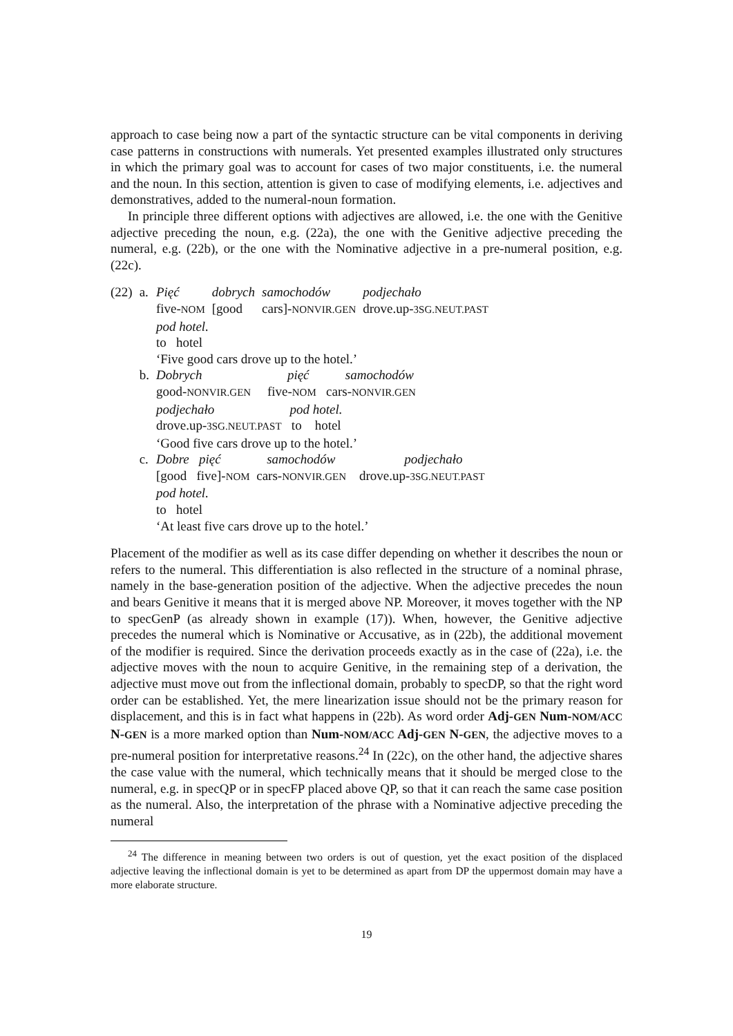approach to case being now a part of the syntactic structure can be vital components in deriving case patterns in constructions with numerals. Yet presented examples illustrated only structures in which the primary goal was to account for cases of two major constituents, i.e. the numeral and the noun. In this section, attention is given to case of modifying elements, i.e. adjectives and demonstratives, added to the numeral-noun formation.
In principle three different options with adjectives are allowed, i.e. the one with the Genitive adjective preceding the noun, e.g. (22a), the one with the Genitive adjective preceding the numeral, e.g. (22b), or the one with the Nominative adjective in a pre-numeral position, e.g. (22c).
| (22) | a. | Pięć | dobrych | samochodów | podjechało |
| | | five- NOM | [good | cars]- NONVIR.GEN | drove.up- 3SG.NEUT.PAST |
| | | pod hotel. to hotel ‘Five good cars drove up to the hotel.’ | | | |
| | b. | Dobrych pięć samochodów good- NONVIR.GEN five- NOM cars- NONVIR.GEN podjechało pod hotel. drove.up- 3SG.NEUT.PAST to hotel ‘Good five cars drove up to the hotel.’ | | | |
| | c. | Dobre pięć samochodów podjechało [good five]- NOM cars- NONVIR.GEN drove.up- 3SG.NEUT.PAST pod hotel. to hotel ‘At least five cars drove up to the hotel.’ | | | |
Placement of the modifier as well as its case differ depending on whether it describes the noun or refers to the numeral. This differentiation is also reflected in the structure of a nominal phrase, namely in the base-generation position of the adjective. When the adjective precedes the noun and bears Genitive it means that it is merged above NP. Moreover, it moves together with the NP to specGenP (as already shown in example (17)). When, however, the Genitive adjective precedes the numeral which is Nominative or Accusative, as in (22b), the additional movement of the modifier is required. Since the derivation proceeds exactly as in the case of (22a), i.e. the adjective moves with the noun to acquire Genitive, in the remaining step of a derivation, the adjective must move out from the inflectional domain, probably to specDP, so that the right word order can be established. Yet, the mere linearization issue should not be the primary reason for displacement, and this is in fact what happens in (22b). As word order Adj-GEN Num-NOM/ACC N-GEN is a more marked option than Num-NOM/ACC Adj-GEN N-GEN, the adjective moves to a pre-numeral position for interpretative reasons.<sup>24</sup> In (22c), on the other hand, the adjective shares the case value with the numeral, which technically means that it should be merged close to the numeral, e.g. in specQP or in specFP placed above QP, so that it can reach the same case position as the numeral. Also, the interpretation of the phrase with a Nominative adjective preceding the numeral
<sup>24</sup> The difference in meaning between two orders is out of question, yet the exact position of the displaced adjective leaving the inflectional domain is yet to be determined as apart from DP the uppermost domain may have a more elaborate structure.
19